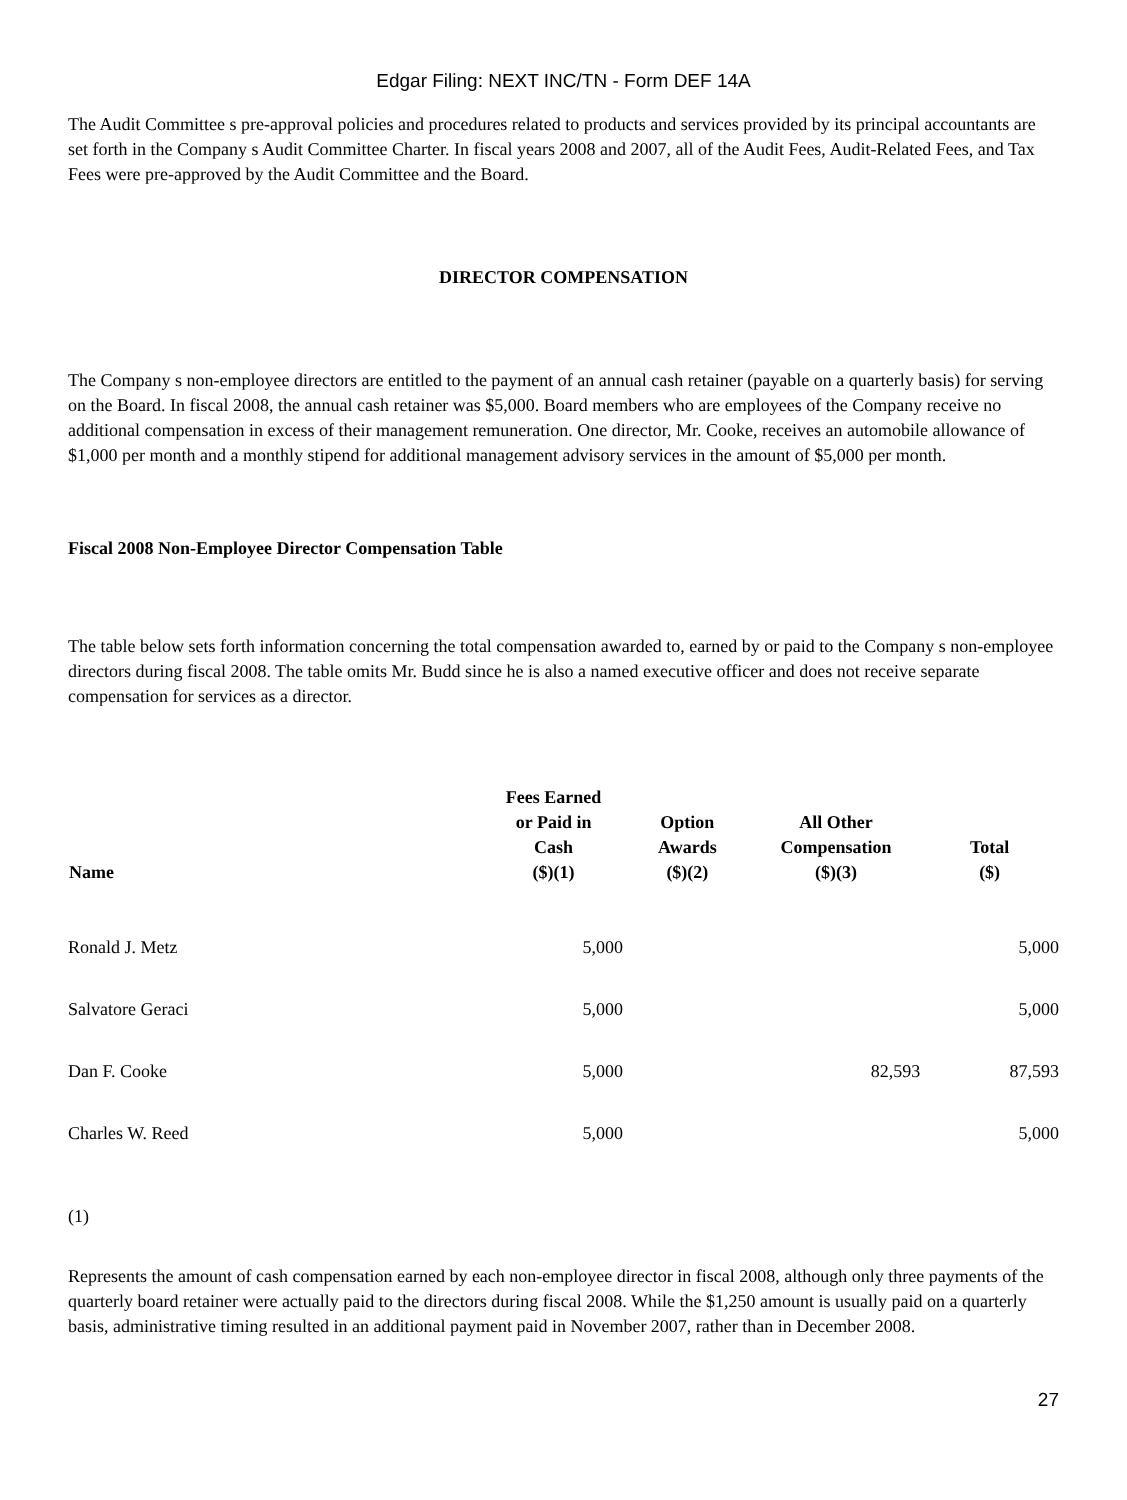Edgar Filing: NEXT INC/TN - Form DEF 14A
The Audit Committee s pre-approval policies and procedures related to products and services provided by its principal accountants are set forth in the Company s Audit Committee Charter. In fiscal years 2008 and 2007, all of the Audit Fees, Audit-Related Fees, and Tax Fees were pre-approved by the Audit Committee and the Board.
DIRECTOR COMPENSATION
The Company s non-employee directors are entitled to the payment of an annual cash retainer (payable on a quarterly basis) for serving on the Board. In fiscal 2008, the annual cash retainer was $5,000. Board members who are employees of the Company receive no additional compensation in excess of their management remuneration. One director, Mr. Cooke, receives an automobile allowance of $1,000 per month and a monthly stipend for additional management advisory services in the amount of $5,000 per month.
Fiscal 2008 Non-Employee Director Compensation Table
The table below sets forth information concerning the total compensation awarded to, earned by or paid to the Company s non-employee directors during fiscal 2008. The table omits Mr. Budd since he is also a named executive officer and does not receive separate compensation for services as a director.
| Name | Fees Earned or Paid in Cash ($)(1) | Option Awards ($)(2) | All Other Compensation ($)(3) | Total ($) |
| --- | --- | --- | --- | --- |
| Ronald J. Metz | 5,000 | | | 5,000 |
| Salvatore Geraci | 5,000 | | | 5,000 |
| Dan F. Cooke | 5,000 | | 82,593 | 87,593 |
| Charles W. Reed | 5,000 | | | 5,000 |
(1)
Represents the amount of cash compensation earned by each non-employee director in fiscal 2008, although only three payments of the quarterly board retainer were actually paid to the directors during fiscal 2008. While the $1,250 amount is usually paid on a quarterly basis, administrative timing resulted in an additional payment paid in November 2007, rather than in December 2008.
27